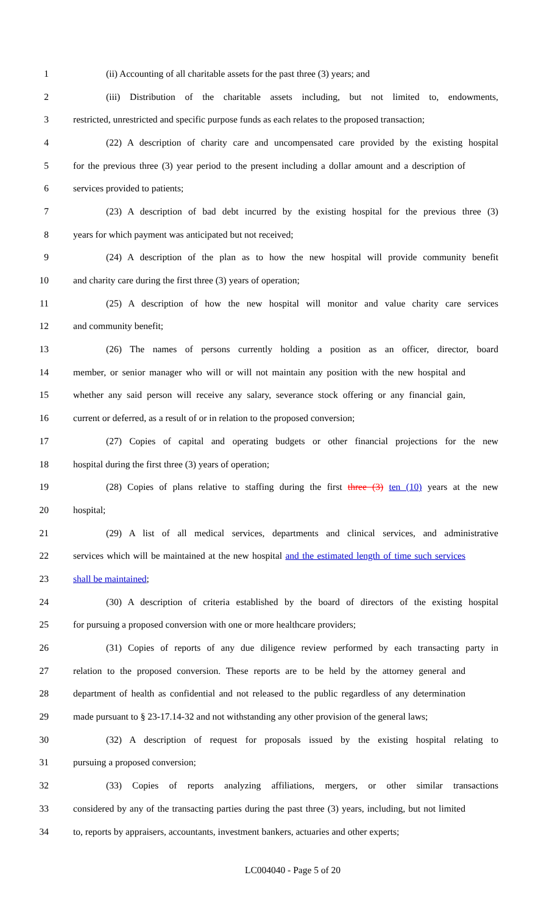1 (ii) Accounting of all charitable assets for the past three (3) years; and
2 (iii) Distribution of the charitable assets including, but not limited to, endowments,
3 restricted, unrestricted and specific purpose funds as each relates to the proposed transaction;
4 (22) A description of charity care and uncompensated care provided by the existing hospital
5 for the previous three (3) year period to the present including a dollar amount and a description of
6 services provided to patients;
7 (23) A description of bad debt incurred by the existing hospital for the previous three (3)
8 years for which payment was anticipated but not received;
9 (24) A description of the plan as to how the new hospital will provide community benefit
10 and charity care during the first three (3) years of operation;
11 (25) A description of how the new hospital will monitor and value charity care services
12 and community benefit;
13 (26) The names of persons currently holding a position as an officer, director, board
14 member, or senior manager who will or will not maintain any position with the new hospital and
15 whether any said person will receive any salary, severance stock offering or any financial gain,
16 current or deferred, as a result of or in relation to the proposed conversion;
17 (27) Copies of capital and operating budgets or other financial projections for the new
18 hospital during the first three (3) years of operation;
19 (28) Copies of plans relative to staffing during the first three (3) ten (10) years at the new
20 hospital;
21 (29) A list of all medical services, departments and clinical services, and administrative
22 services which will be maintained at the new hospital and the estimated length of time such services
23 shall be maintained;
24 (30) A description of criteria established by the board of directors of the existing hospital
25 for pursuing a proposed conversion with one or more healthcare providers;
26 (31) Copies of reports of any due diligence review performed by each transacting party in
27 relation to the proposed conversion. These reports are to be held by the attorney general and
28 department of health as confidential and not released to the public regardless of any determination
29 made pursuant to § 23-17.14-32 and not withstanding any other provision of the general laws;
30 (32) A description of request for proposals issued by the existing hospital relating to
31 pursuing a proposed conversion;
32 (33) Copies of reports analyzing affiliations, mergers, or other similar transactions
33 considered by any of the transacting parties during the past three (3) years, including, but not limited
34 to, reports by appraisers, accountants, investment bankers, actuaries and other experts;
LC004040 - Page 5 of 20